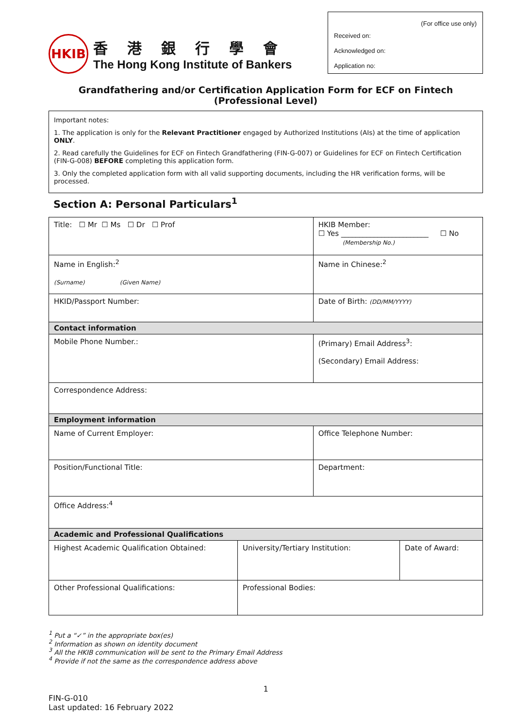HKIB
香港銀行學會
The Hong Kong Institute of Bankers
(For office use only)
Received on:
Acknowledged on:
Application no:
Grandfathering and/or Certification Application Form for ECF on Fintech (Professional Level)
Important notes:
1. The application is only for the Relevant Practitioner engaged by Authorized Institutions (AIs) at the time of application ONLY.
2. Read carefully the Guidelines for ECF on Fintech Grandfathering (FIN-G-007) or Guidelines for ECF on Fintech Certification (FIN-G-008) BEFORE completing this application form.
3. Only the completed application form with all valid supporting documents, including the HR verification forms, will be processed.
Section A: Personal Particulars<sup>1</sup>
| Title: ☐ Mr ☐ Ms ☐ Dr ☐ Prof | | HKIB Member: ☐ Yes ________________________ ☐ No (Membership No.) | |
| Name in English:<sup>2</sup> (Surname) (Given Name) | | Name in Chinese:<sup>2</sup> | |
| HKID/Passport Number: | | Date of Birth: (DD/MM/YYYY) | |
| Contact information | | | |
| Mobile Phone Number.: | | (Primary) Email Address<sup>3</sup>: (Secondary) Email Address: | |
| Correspondence Address: | | | |
| Employment information | | | |
| Name of Current Employer: | | Office Telephone Number: | |
| Position/Functional Title: | | Department: | |
| Office Address:<sup>4</sup> | | | |
| Academic and Professional Qualifications | | | |
| Highest Academic Qualification Obtained: | University/Tertiary Institution: | | Date of Award: |
| Other Professional Qualifications: | Professional Bodies: | | |
<sup>1</sup> Put a “✓” in the appropriate box(es)
<sup>2</sup> Information as shown on identity document
<sup>3</sup> All the HKIB communication will be sent to the Primary Email Address
<sup>4</sup> Provide if not the same as the correspondence address above
1
FIN-G-010
Last updated: 16 February 2022